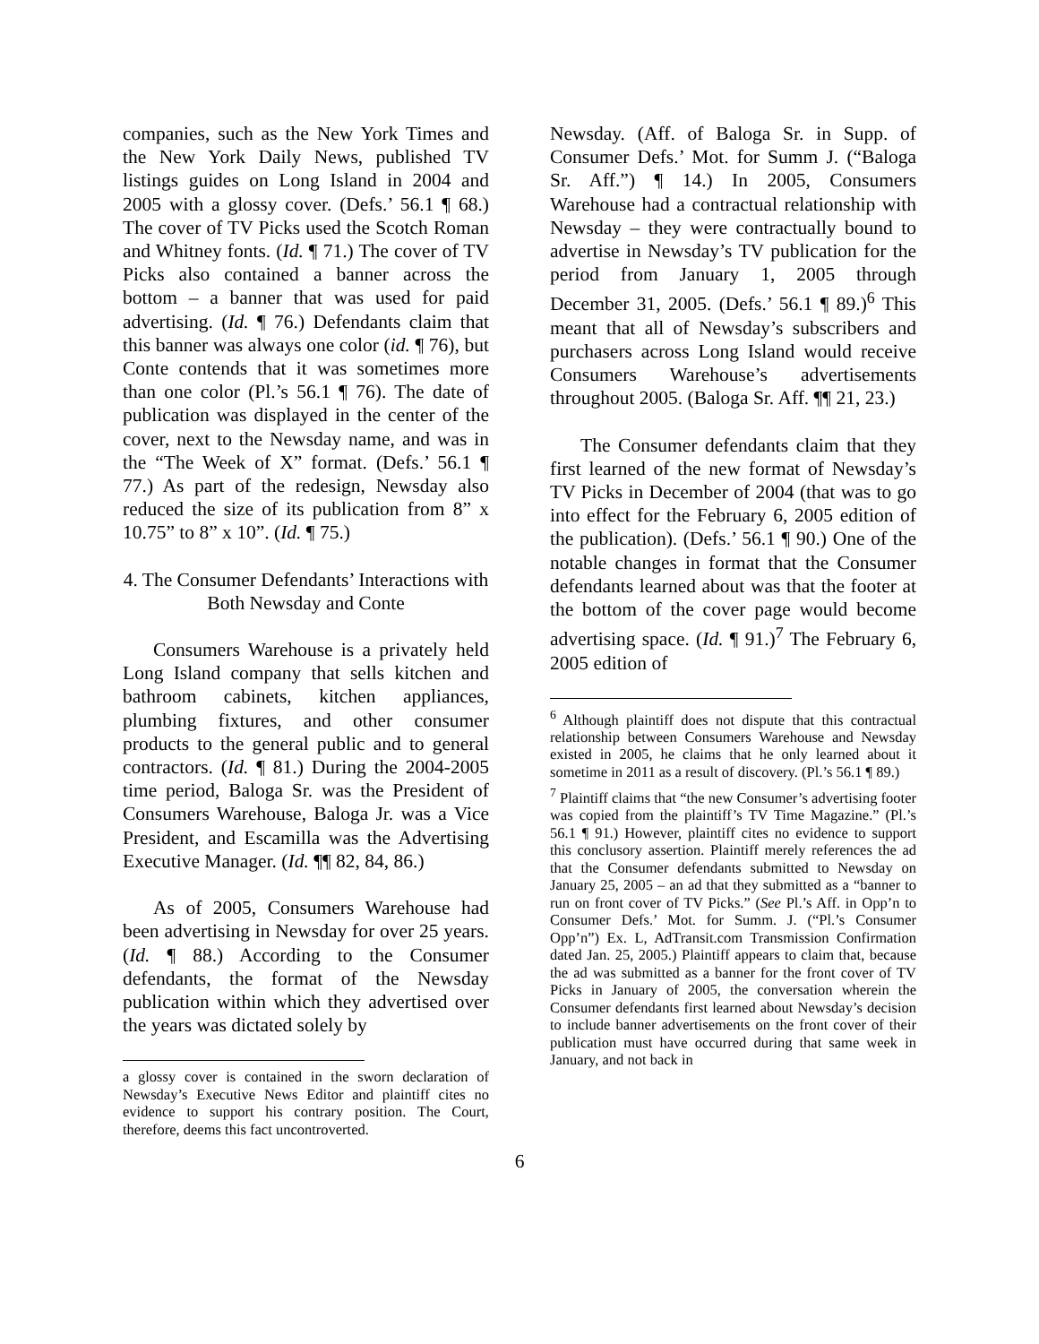companies, such as the New York Times and the New York Daily News, published TV listings guides on Long Island in 2004 and 2005 with a glossy cover. (Defs.’ 56.1 ¶ 68.) The cover of TV Picks used the Scotch Roman and Whitney fonts. (Id. ¶ 71.) The cover of TV Picks also contained a banner across the bottom – a banner that was used for paid advertising. (Id. ¶ 76.) Defendants claim that this banner was always one color (id. ¶ 76), but Conte contends that it was sometimes more than one color (Pl.’s 56.1 ¶ 76). The date of publication was displayed in the center of the cover, next to the Newsday name, and was in the “The Week of X” format. (Defs.’ 56.1 ¶ 77.) As part of the redesign, Newsday also reduced the size of its publication from 8” x 10.75” to 8” x 10”. (Id. ¶ 75.)
4. The Consumer Defendants’ Interactions with Both Newsday and Conte
Consumers Warehouse is a privately held Long Island company that sells kitchen and bathroom cabinets, kitchen appliances, plumbing fixtures, and other consumer products to the general public and to general contractors. (Id. ¶ 81.) During the 2004-2005 time period, Baloga Sr. was the President of Consumers Warehouse, Baloga Jr. was a Vice President, and Escamilla was the Advertising Executive Manager. (Id. ¶¶ 82, 84, 86.)
As of 2005, Consumers Warehouse had been advertising in Newsday for over 25 years. (Id. ¶ 88.) According to the Consumer defendants, the format of the Newsday publication within which they advertised over the years was dictated solely by
a glossy cover is contained in the sworn declaration of Newsday’s Executive News Editor and plaintiff cites no evidence to support his contrary position. The Court, therefore, deems this fact uncontroverted.
Newsday. (Aff. of Baloga Sr. in Supp. of Consumer Defs.’ Mot. for Summ J. (“Baloga Sr. Aff.”) ¶ 14.) In 2005, Consumers Warehouse had a contractual relationship with Newsday – they were contractually bound to advertise in Newsday’s TV publication for the period from January 1, 2005 through December 31, 2005. (Defs.’ 56.1 ¶ 89.)<sup>6</sup> This meant that all of Newsday’s subscribers and purchasers across Long Island would receive Consumers Warehouse’s advertisements throughout 2005. (Baloga Sr. Aff. ¶¶ 21, 23.)
The Consumer defendants claim that they first learned of the new format of Newsday’s TV Picks in December of 2004 (that was to go into effect for the February 6, 2005 edition of the publication). (Defs.’ 56.1 ¶ 90.) One of the notable changes in format that the Consumer defendants learned about was that the footer at the bottom of the cover page would become advertising space. (Id. ¶ 91.)<sup>7</sup> The February 6, 2005 edition of
<sup>6</sup> Although plaintiff does not dispute that this contractual relationship between Consumers Warehouse and Newsday existed in 2005, he claims that he only learned about it sometime in 2011 as a result of discovery. (Pl.’s 56.1 ¶ 89.)
<sup>7</sup> Plaintiff claims that “the new Consumer’s advertising footer was copied from the plaintiff’s TV Time Magazine.” (Pl.’s 56.1 ¶ 91.) However, plaintiff cites no evidence to support this conclusory assertion. Plaintiff merely references the ad that the Consumer defendants submitted to Newsday on January 25, 2005 – an ad that they submitted as a “banner to run on front cover of TV Picks.” (See Pl.’s Aff. in Opp’n to Consumer Defs.’ Mot. for Summ. J. (“Pl.’s Consumer Opp’n”) Ex. L, AdTransit.com Transmission Confirmation dated Jan. 25, 2005.) Plaintiff appears to claim that, because the ad was submitted as a banner for the front cover of TV Picks in January of 2005, the conversation wherein the Consumer defendants first learned about Newsday’s decision to include banner advertisements on the front cover of their publication must have occurred during that same week in January, and not back in
6